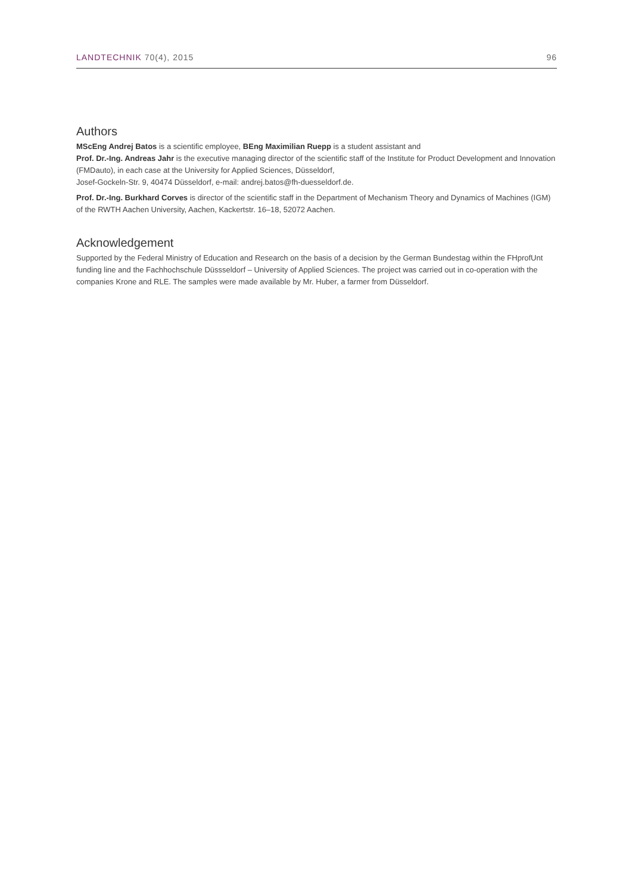LANDTECHNIK 70(4), 2015 96
Authors
MScEng Andrej Batos is a scientific employee, BEng Maximilian Ruepp is a student assistant and
Prof. Dr.-Ing. Andreas Jahr is the executive managing director of the scientific staff of the Institute for Product Development and Innovation (FMDauto), in each case at the University for Applied Sciences, Düsseldorf,
Josef-Gockeln-Str. 9, 40474 Düsseldorf, e-mail: andrej.batos@fh-duesseldorf.de.
Prof. Dr.-Ing. Burkhard Corves is director of the scientific staff in the Department of Mechanism Theory and Dynamics of Machines (IGM) of the RWTH Aachen University, Aachen, Kackertstr. 16–18, 52072 Aachen.
Acknowledgement
Supported by the Federal Ministry of Education and Research on the basis of a decision by the German Bundestag within the FHprofUnt funding line and the Fachhochschule Düssseldorf – University of Applied Sciences. The project was carried out in co-operation with the companies Krone and RLE. The samples were made available by Mr. Huber, a farmer from Düsseldorf.